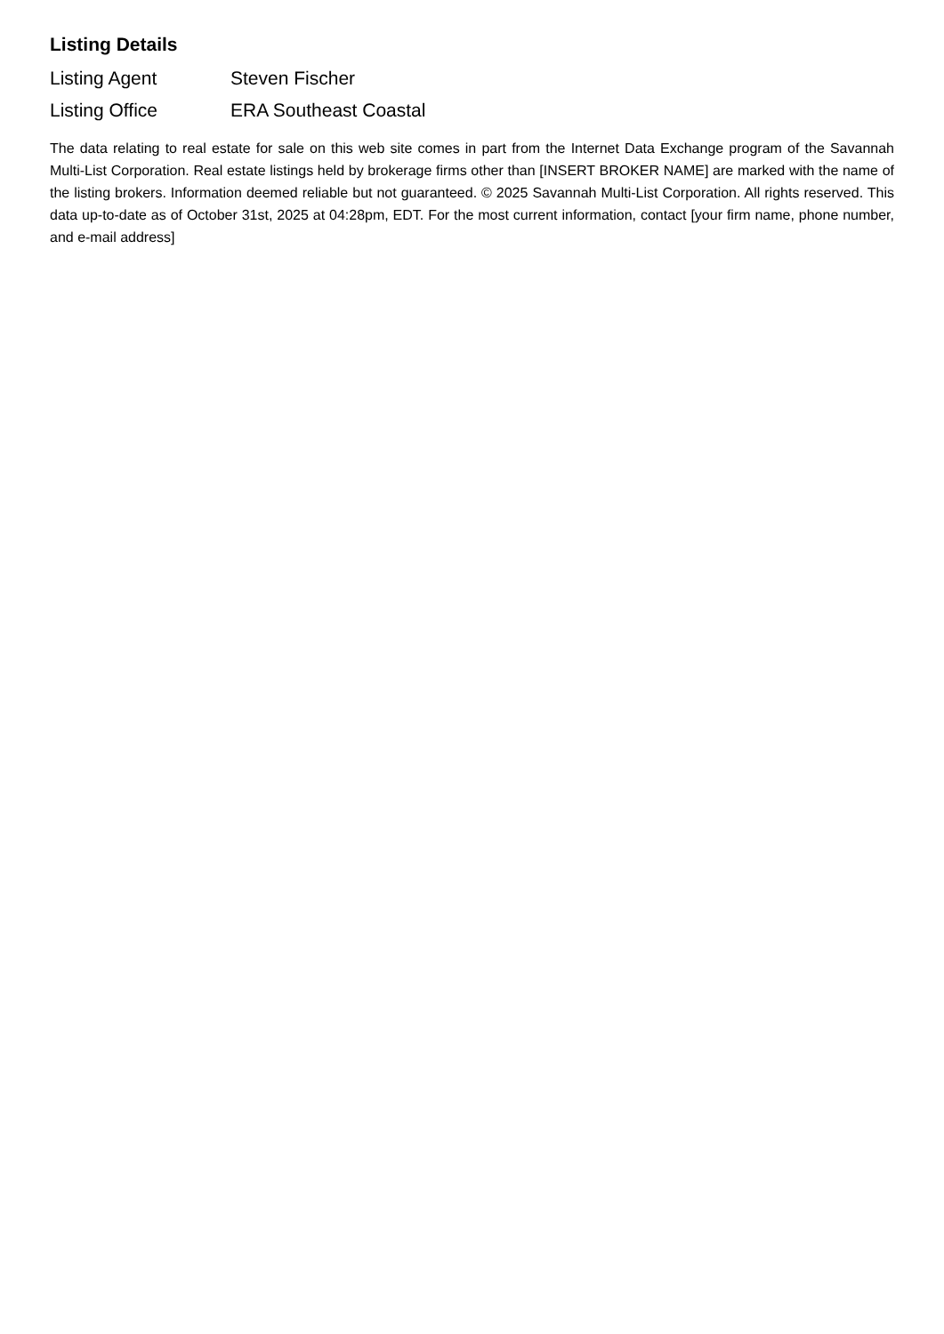Listing Details
| Listing Agent | Steven Fischer |
| Listing Office | ERA Southeast Coastal |
The data relating to real estate for sale on this web site comes in part from the Internet Data Exchange program of the Savannah Multi-List Corporation. Real estate listings held by brokerage firms other than [INSERT BROKER NAME] are marked with the name of the listing brokers. Information deemed reliable but not guaranteed. © 2025 Savannah Multi-List Corporation. All rights reserved. This data up-to-date as of October 31st, 2025 at 04:28pm, EDT. For the most current information, contact [your firm name, phone number, and e-mail address]